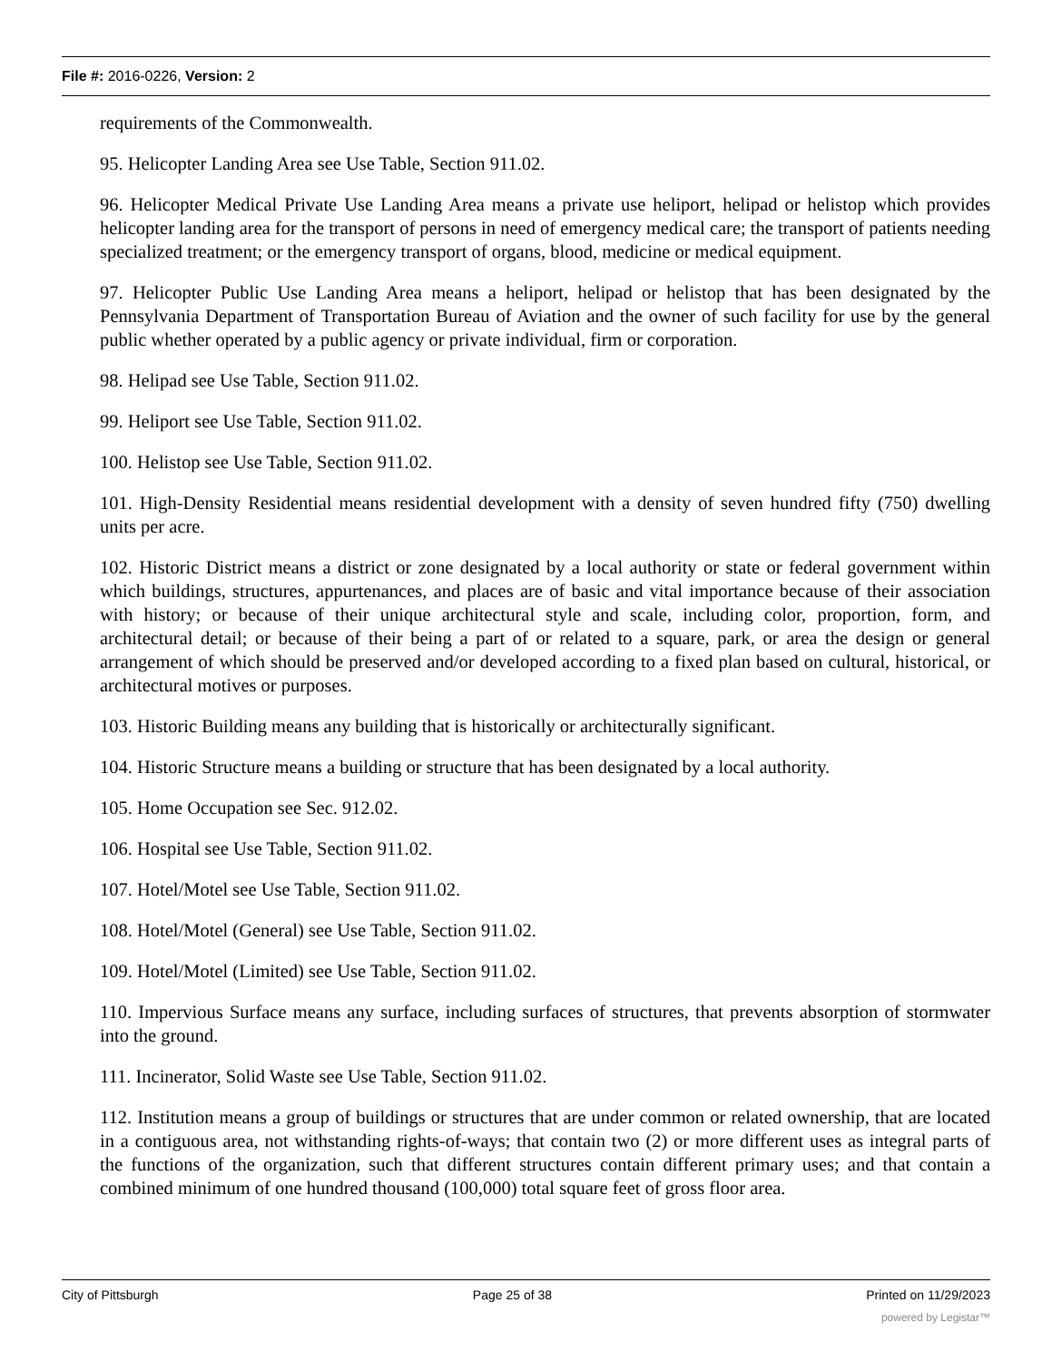File #: 2016-0226, Version: 2
requirements of the Commonwealth.
95. Helicopter Landing Area see Use Table, Section 911.02.
96. Helicopter Medical Private Use Landing Area means a private use heliport, helipad or helistop which provides helicopter landing area for the transport of persons in need of emergency medical care; the transport of patients needing specialized treatment; or the emergency transport of organs, blood, medicine or medical equipment.
97. Helicopter Public Use Landing Area means a heliport, helipad or helistop that has been designated by the Pennsylvania Department of Transportation Bureau of Aviation and the owner of such facility for use by the general public whether operated by a public agency or private individual, firm or corporation.
98. Helipad see Use Table, Section 911.02.
99. Heliport see Use Table, Section 911.02.
100. Helistop see Use Table, Section 911.02.
101. High-Density Residential means residential development with a density of seven hundred fifty (750) dwelling units per acre.
102. Historic District means a district or zone designated by a local authority or state or federal government within which buildings, structures, appurtenances, and places are of basic and vital importance because of their association with history; or because of their unique architectural style and scale, including color, proportion, form, and architectural detail; or because of their being a part of or related to a square, park, or area the design or general arrangement of which should be preserved and/or developed according to a fixed plan based on cultural, historical, or architectural motives or purposes.
103. Historic Building means any building that is historically or architecturally significant.
104. Historic Structure means a building or structure that has been designated by a local authority.
105. Home Occupation see Sec. 912.02.
106. Hospital see Use Table, Section 911.02.
107. Hotel/Motel see Use Table, Section 911.02.
108. Hotel/Motel (General) see Use Table, Section 911.02.
109. Hotel/Motel (Limited) see Use Table, Section 911.02.
110. Impervious Surface means any surface, including surfaces of structures, that prevents absorption of stormwater into the ground.
111. Incinerator, Solid Waste see Use Table, Section 911.02.
112. Institution means a group of buildings or structures that are under common or related ownership, that are located in a contiguous area, not withstanding rights-of-ways; that contain two (2) or more different uses as integral parts of the functions of the organization, such that different structures contain different primary uses; and that contain a combined minimum of one hundred thousand (100,000) total square feet of gross floor area.
City of Pittsburgh Page 25 of 38 Printed on 11/29/2023
powered by Legistar™